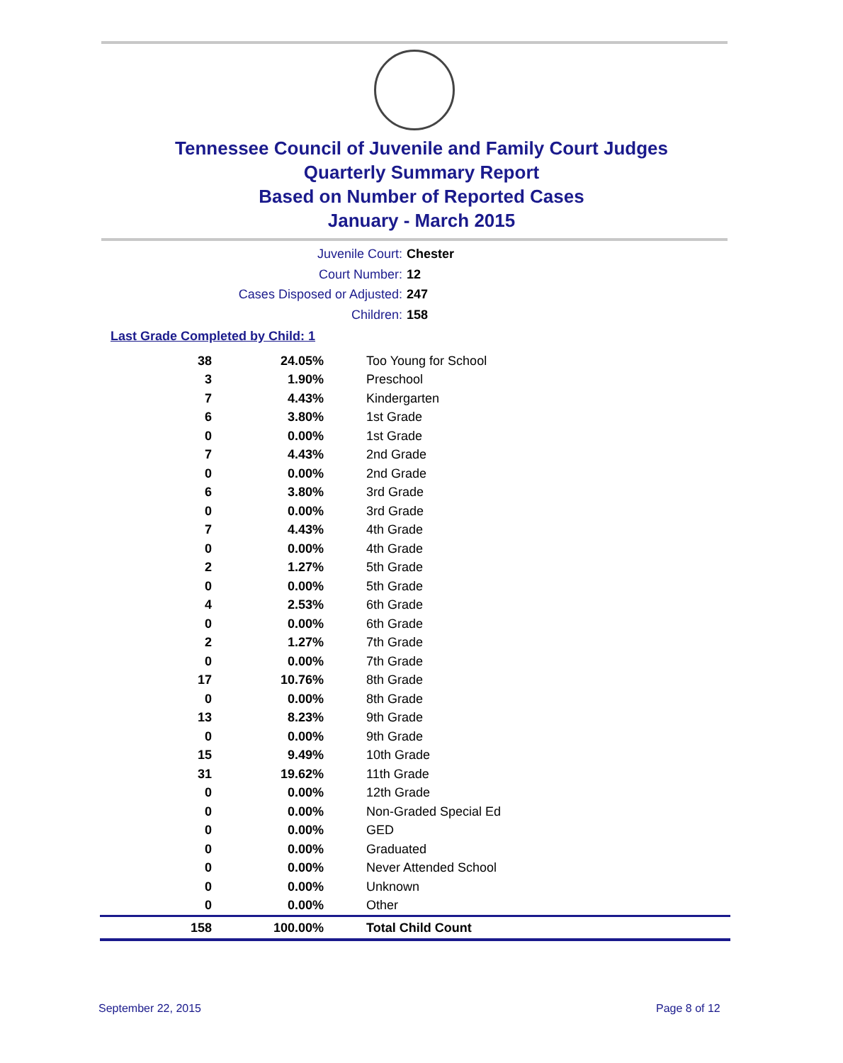Tennessee Council of Juvenile and Family Court Judges
Quarterly Summary Report
Based on Number of Reported Cases
January - March 2015
Juvenile Court: Chester
Court Number: 12
Cases Disposed or Adjusted: 247
Children: 158
Last Grade Completed by Child: 1
| 38 | 24.05% | Too Young for School |
| 3 | 1.90% | Preschool |
| 7 | 4.43% | Kindergarten |
| 6 | 3.80% | 1st Grade |
| 0 | 0.00% | 1st Grade |
| 7 | 4.43% | 2nd Grade |
| 0 | 0.00% | 2nd Grade |
| 6 | 3.80% | 3rd Grade |
| 0 | 0.00% | 3rd Grade |
| 7 | 4.43% | 4th Grade |
| 0 | 0.00% | 4th Grade |
| 2 | 1.27% | 5th Grade |
| 0 | 0.00% | 5th Grade |
| 4 | 2.53% | 6th Grade |
| 0 | 0.00% | 6th Grade |
| 2 | 1.27% | 7th Grade |
| 0 | 0.00% | 7th Grade |
| 17 | 10.76% | 8th Grade |
| 0 | 0.00% | 8th Grade |
| 13 | 8.23% | 9th Grade |
| 0 | 0.00% | 9th Grade |
| 15 | 9.49% | 10th Grade |
| 31 | 19.62% | 11th Grade |
| 0 | 0.00% | 12th Grade |
| 0 | 0.00% | Non-Graded Special Ed |
| 0 | 0.00% | GED |
| 0 | 0.00% | Graduated |
| 0 | 0.00% | Never Attended School |
| 0 | 0.00% | Unknown |
| 0 | 0.00% | Other |
| 158 | 100.00% | Total Child Count |
September 22, 2015 Page 8 of 12